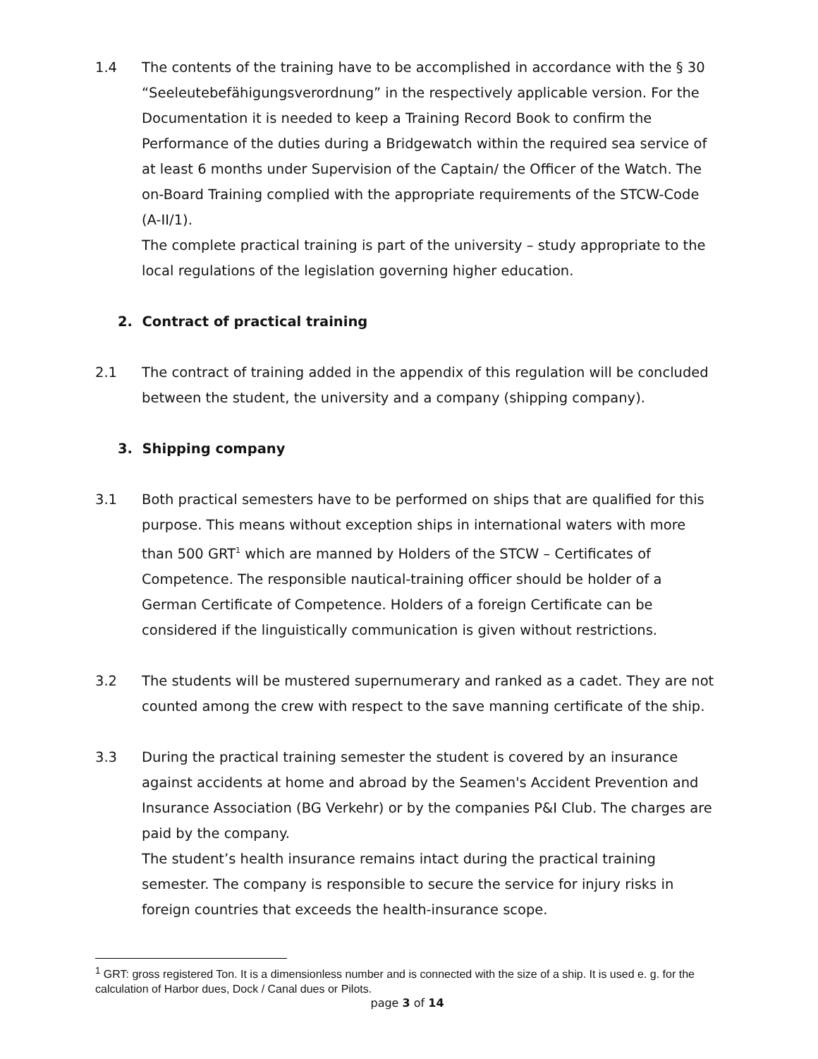1.4 The contents of the training have to be accomplished in accordance with the § 30 “Seeleutebefähigungsverordnung” in the respectively applicable version. For the Documentation it is needed to keep a Training Record Book to confirm the Performance of the duties during a Bridgewatch within the required sea service of at least 6 months under Supervision of the Captain/ the Officer of the Watch. The on-Board Training complied with the appropriate requirements of the STCW-Code (A-II/1).
The complete practical training is part of the university – study appropriate to the local regulations of the legislation governing higher education.
2. Contract of practical training
2.1 The contract of training added in the appendix of this regulation will be concluded between the student, the university and a company (shipping company).
3. Shipping company
3.1 Both practical semesters have to be performed on ships that are qualified for this purpose. This means without exception ships in international waters with more than 500 GRT<sup>1</sup> which are manned by Holders of the STCW – Certificates of Competence. The responsible nautical-training officer should be holder of a German Certificate of Competence. Holders of a foreign Certificate can be considered if the linguistically communication is given without restrictions.
3.2 The students will be mustered supernumerary and ranked as a cadet. They are not counted among the crew with respect to the save manning certificate of the ship.
3.3 During the practical training semester the student is covered by an insurance against accidents at home and abroad by the Seamen's Accident Prevention and Insurance Association (BG Verkehr) or by the companies P&I Club. The charges are paid by the company.
The student’s health insurance remains intact during the practical training semester. The company is responsible to secure the service for injury risks in foreign countries that exceeds the health-insurance scope.
<sup>1</sup> GRT: gross registered Ton. It is a dimensionless number and is connected with the size of a ship. It is used e. g. for the calculation of Harbor dues, Dock / Canal dues or Pilots.
page 3 of 14